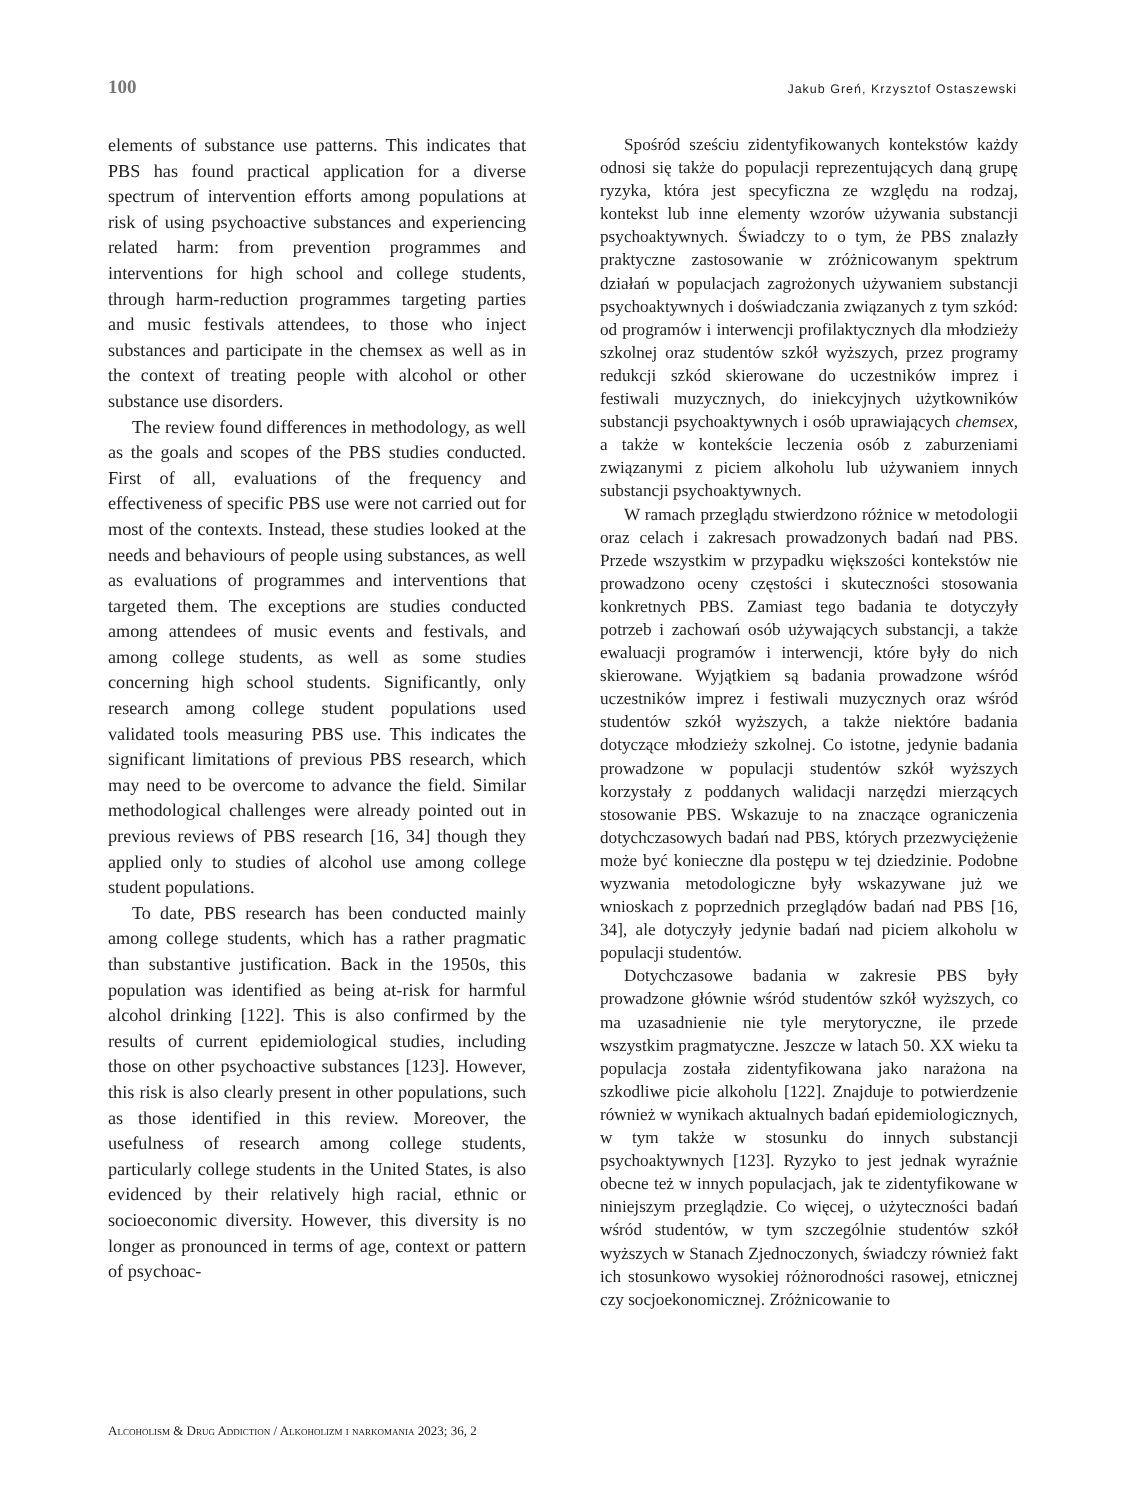100 Jakub Greń, Krzysztof Ostaszewski
elements of substance use patterns. This indicates that PBS has found practical application for a diverse spectrum of intervention efforts among populations at risk of using psychoactive substances and experiencing related harm: from prevention programmes and interventions for high school and college students, through harm-reduction programmes targeting parties and music festivals attendees, to those who inject substances and participate in the chemsex as well as in the context of treating people with alcohol or other substance use disorders.
The review found differences in methodology, as well as the goals and scopes of the PBS studies conducted. First of all, evaluations of the frequency and effectiveness of specific PBS use were not carried out for most of the contexts. Instead, these studies looked at the needs and behaviours of people using substances, as well as evaluations of programmes and interventions that targeted them. The exceptions are studies conducted among attendees of music events and festivals, and among college students, as well as some studies concerning high school students. Significantly, only research among college student populations used validated tools measuring PBS use. This indicates the significant limitations of previous PBS research, which may need to be overcome to advance the field. Similar methodological challenges were already pointed out in previous reviews of PBS research [16, 34] though they applied only to studies of alcohol use among college student populations.
To date, PBS research has been conducted mainly among college students, which has a rather pragmatic than substantive justification. Back in the 1950s, this population was identified as being at-risk for harmful alcohol drinking [122]. This is also confirmed by the results of current epidemiological studies, including those on other psychoactive substances [123]. However, this risk is also clearly present in other populations, such as those identified in this review. Moreover, the usefulness of research among college students, particularly college students in the United States, is also evidenced by their relatively high racial, ethnic or socioeconomic diversity. However, this diversity is no longer as pronounced in terms of age, context or pattern of psychoac-
Spośród sześciu zidentyfikowanych kontekstów każdy odnosi się także do populacji reprezentujących daną grupę ryzyka, która jest specyficzna ze względu na rodzaj, kontekst lub inne elementy wzorów używania substancji psychoaktywnych. Świadczy to o tym, że PBS znalazły praktyczne zastosowanie w zróżnicowanym spektrum działań w populacjach zagrożonych używaniem substancji psychoaktywnych i doświadczania związanych z tym szkód: od programów i interwencji profilaktycznych dla młodzieży szkolnej oraz studentów szkół wyższych, przez programy redukcji szkód skierowane do uczestników imprez i festiwali muzycznych, do iniekcyjnych użytkowników substancji psychoaktywnych i osób uprawiających chemsex, a także w kontekście leczenia osób z zaburzeniami związanymi z piciem alkoholu lub używaniem innych substancji psychoaktywnych.
W ramach przeglądu stwierdzono różnice w metodologii oraz celach i zakresach prowadzonych badań nad PBS. Przede wszystkim w przypadku większości kontekstów nie prowadzono oceny częstości i skuteczności stosowania konkretnych PBS. Zamiast tego badania te dotyczyły potrzeb i zachowań osób używających substancji, a także ewaluacji programów i interwencji, które były do nich skierowane. Wyjątkiem są badania prowadzone wśród uczestników imprez i festiwali muzycznych oraz wśród studentów szkół wyższych, a także niektóre badania dotyczące młodzieży szkolnej. Co istotne, jedynie badania prowadzone w populacji studentów szkół wyższych korzystały z poddanych walidacji narzędzi mierzących stosowanie PBS. Wskazuje to na znaczące ograniczenia dotychczasowych badań nad PBS, których przezwyciężenie może być konieczne dla postępu w tej dziedzinie. Podobne wyzwania metodologiczne były wskazywane już we wnioskach z poprzednich przeglądów badań nad PBS [16, 34], ale dotyczyły jedynie badań nad piciem alkoholu w populacji studentów.
Dotychczasowe badania w zakresie PBS były prowadzone głównie wśród studentów szkół wyższych, co ma uzasadnienie nie tyle merytoryczne, ile przede wszystkim pragmatyczne. Jeszcze w latach 50. XX wieku ta populacja została zidentyfikowana jako narażona na szkodliwe picie alkoholu [122]. Znajduje to potwierdzenie również w wynikach aktualnych badań epidemiologicznych, w tym także w stosunku do innych substancji psychoaktywnych [123]. Ryzyko to jest jednak wyraźnie obecne też w innych populacjach, jak te zidentyfikowane w niniejszym przeglądzie. Co więcej, o użyteczności badań wśród studentów, w tym szczególnie studentów szkół wyższych w Stanach Zjednoczonych, świadczy również fakt ich stosunkowo wysokiej różnorodności rasowej, etnicznej czy socjoekonomicznej. Zróżnicowanie to
Alcoholism & Drug Addiction / Alkoholizm i narkomania 2023; 36, 2